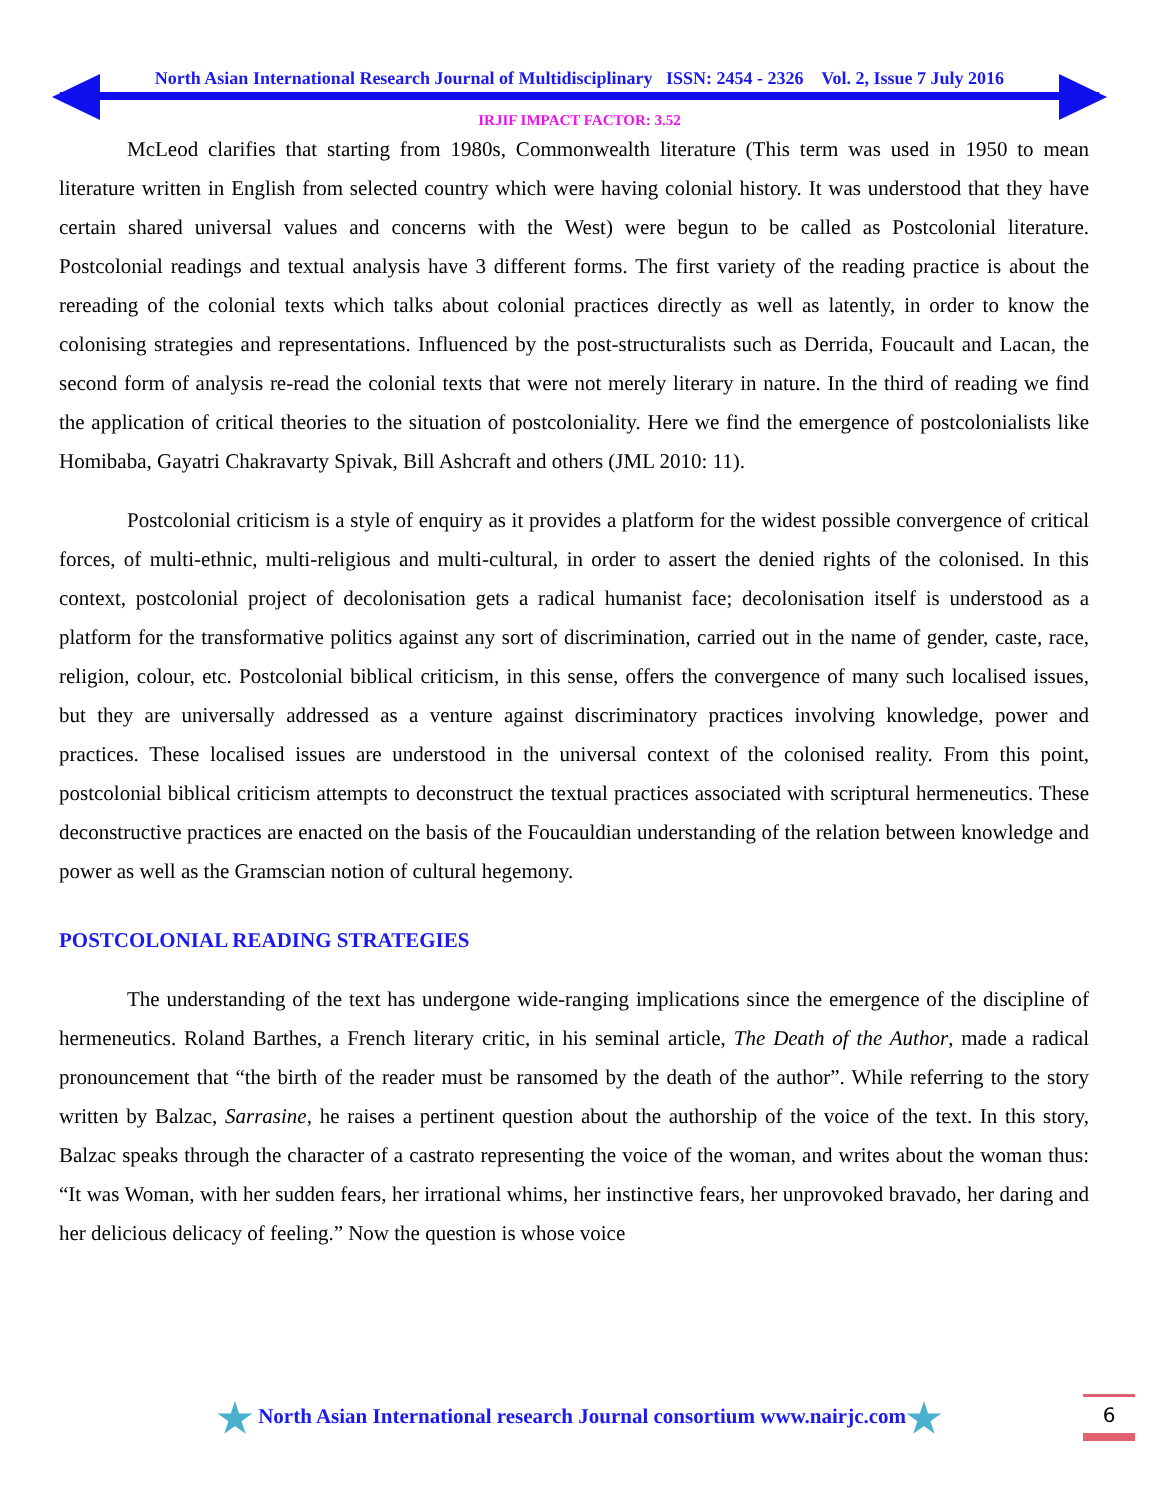North Asian International Research Journal of Multidisciplinary ISSN: 2454 - 2326 Vol. 2, Issue 7 July 2016
IRJIF IMPACT FACTOR: 3.52
McLeod clarifies that starting from 1980s, Commonwealth literature (This term was used in 1950 to mean literature written in English from selected country which were having colonial history. It was understood that they have certain shared universal values and concerns with the West) were begun to be called as Postcolonial literature. Postcolonial readings and textual analysis have 3 different forms. The first variety of the reading practice is about the rereading of the colonial texts which talks about colonial practices directly as well as latently, in order to know the colonising strategies and representations. Influenced by the post-structuralists such as Derrida, Foucault and Lacan, the second form of analysis re-read the colonial texts that were not merely literary in nature. In the third of reading we find the application of critical theories to the situation of postcoloniality. Here we find the emergence of postcolonialists like Homibaba, Gayatri Chakravarty Spivak, Bill Ashcraft and others (JML 2010: 11).
Postcolonial criticism is a style of enquiry as it provides a platform for the widest possible convergence of critical forces, of multi-ethnic, multi-religious and multi-cultural, in order to assert the denied rights of the colonised. In this context, postcolonial project of decolonisation gets a radical humanist face; decolonisation itself is understood as a platform for the transformative politics against any sort of discrimination, carried out in the name of gender, caste, race, religion, colour, etc. Postcolonial biblical criticism, in this sense, offers the convergence of many such localised issues, but they are universally addressed as a venture against discriminatory practices involving knowledge, power and practices. These localised issues are understood in the universal context of the colonised reality. From this point, postcolonial biblical criticism attempts to deconstruct the textual practices associated with scriptural hermeneutics. These deconstructive practices are enacted on the basis of the Foucauldian understanding of the relation between knowledge and power as well as the Gramscian notion of cultural hegemony.
POSTCOLONIAL READING STRATEGIES
The understanding of the text has undergone wide-ranging implications since the emergence of the discipline of hermeneutics. Roland Barthes, a French literary critic, in his seminal article, The Death of the Author, made a radical pronouncement that “the birth of the reader must be ransomed by the death of the author”. While referring to the story written by Balzac, Sarrasine, he raises a pertinent question about the authorship of the voice of the text. In this story, Balzac speaks through the character of a castrato representing the voice of the woman, and writes about the woman thus: “It was Woman, with her sudden fears, her irrational whims, her instinctive fears, her unprovoked bravado, her daring and her delicious delicacy of feeling.” Now the question is whose voice
★ North Asian International research Journal consortium www.nairjc.com★
6